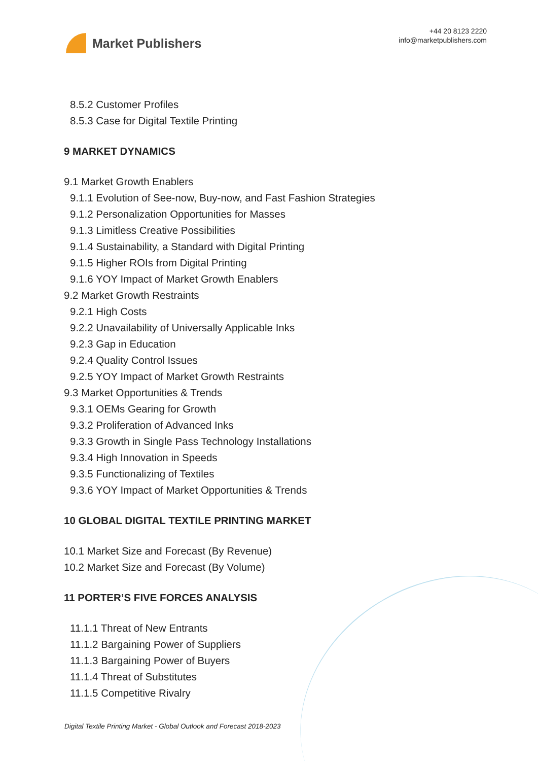Market Publishers
+44 20 8123 2220
info@marketpublishers.com
8.5.2 Customer Profiles
8.5.3 Case for Digital Textile Printing
9 MARKET DYNAMICS
9.1 Market Growth Enablers
9.1.1 Evolution of See-now, Buy-now, and Fast Fashion Strategies
9.1.2 Personalization Opportunities for Masses
9.1.3 Limitless Creative Possibilities
9.1.4 Sustainability, a Standard with Digital Printing
9.1.5 Higher ROIs from Digital Printing
9.1.6 YOY Impact of Market Growth Enablers
9.2 Market Growth Restraints
9.2.1 High Costs
9.2.2 Unavailability of Universally Applicable Inks
9.2.3 Gap in Education
9.2.4 Quality Control Issues
9.2.5 YOY Impact of Market Growth Restraints
9.3 Market Opportunities & Trends
9.3.1 OEMs Gearing for Growth
9.3.2 Proliferation of Advanced Inks
9.3.3 Growth in Single Pass Technology Installations
9.3.4 High Innovation in Speeds
9.3.5 Functionalizing of Textiles
9.3.6 YOY Impact of Market Opportunities & Trends
10 GLOBAL DIGITAL TEXTILE PRINTING MARKET
10.1 Market Size and Forecast (By Revenue)
10.2 Market Size and Forecast (By Volume)
11 PORTER’S FIVE FORCES ANALYSIS
11.1.1 Threat of New Entrants
11.1.2 Bargaining Power of Suppliers
11.1.3 Bargaining Power of Buyers
11.1.4 Threat of Substitutes
11.1.5 Competitive Rivalry
Digital Textile Printing Market - Global Outlook and Forecast 2018-2023